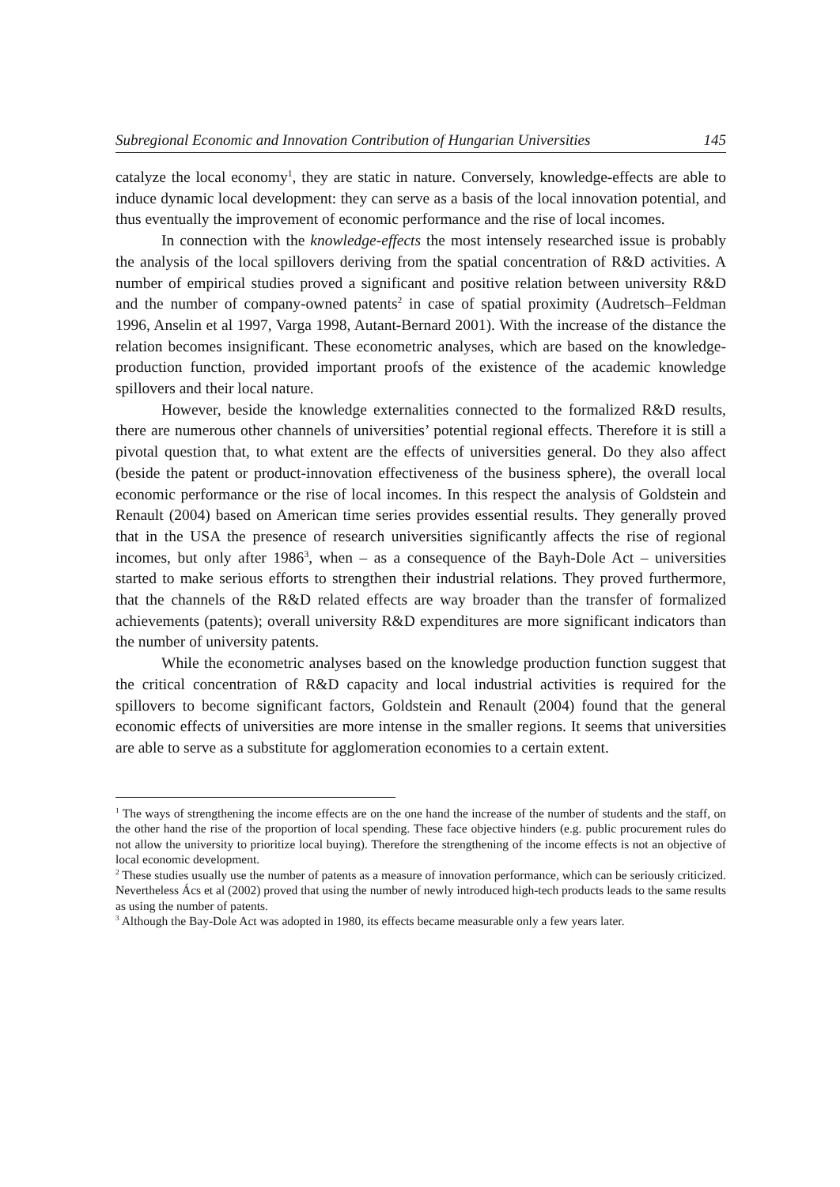Subregional Economic and Innovation Contribution of Hungarian Universities 145
catalyze the local economy<sup>1</sup>, they are static in nature. Conversely, knowledge-effects are able to induce dynamic local development: they can serve as a basis of the local innovation potential, and thus eventually the improvement of economic performance and the rise of local incomes.
In connection with the knowledge-effects the most intensely researched issue is probably the analysis of the local spillovers deriving from the spatial concentration of R&D activities. A number of empirical studies proved a significant and positive relation between university R&D and the number of company-owned patents<sup>2</sup> in case of spatial proximity (Audretsch–Feldman 1996, Anselin et al 1997, Varga 1998, Autant-Bernard 2001). With the increase of the distance the relation becomes insignificant. These econometric analyses, which are based on the knowledge-production function, provided important proofs of the existence of the academic knowledge spillovers and their local nature.
However, beside the knowledge externalities connected to the formalized R&D results, there are numerous other channels of universities’ potential regional effects. Therefore it is still a pivotal question that, to what extent are the effects of universities general. Do they also affect (beside the patent or product-innovation effectiveness of the business sphere), the overall local economic performance or the rise of local incomes. In this respect the analysis of Goldstein and Renault (2004) based on American time series provides essential results. They generally proved that in the USA the presence of research universities significantly affects the rise of regional incomes, but only after 1986<sup>3</sup>, when – as a consequence of the Bayh-Dole Act – universities started to make serious efforts to strengthen their industrial relations. They proved furthermore, that the channels of the R&D related effects are way broader than the transfer of formalized achievements (patents); overall university R&D expenditures are more significant indicators than the number of university patents.
While the econometric analyses based on the knowledge production function suggest that the critical concentration of R&D capacity and local industrial activities is required for the spillovers to become significant factors, Goldstein and Renault (2004) found that the general economic effects of universities are more intense in the smaller regions. It seems that universities are able to serve as a substitute for agglomeration economies to a certain extent.
<sup>1</sup> The ways of strengthening the income effects are on the one hand the increase of the number of students and the staff, on the other hand the rise of the proportion of local spending. These face objective hinders (e.g. public procurement rules do not allow the university to prioritize local buying). Therefore the strengthening of the income effects is not an objective of local economic development.
<sup>2</sup> These studies usually use the number of patents as a measure of innovation performance, which can be seriously criticized. Nevertheless Ács et al (2002) proved that using the number of newly introduced high-tech products leads to the same results as using the number of patents.
<sup>3</sup> Although the Bay-Dole Act was adopted in 1980, its effects became measurable only a few years later.